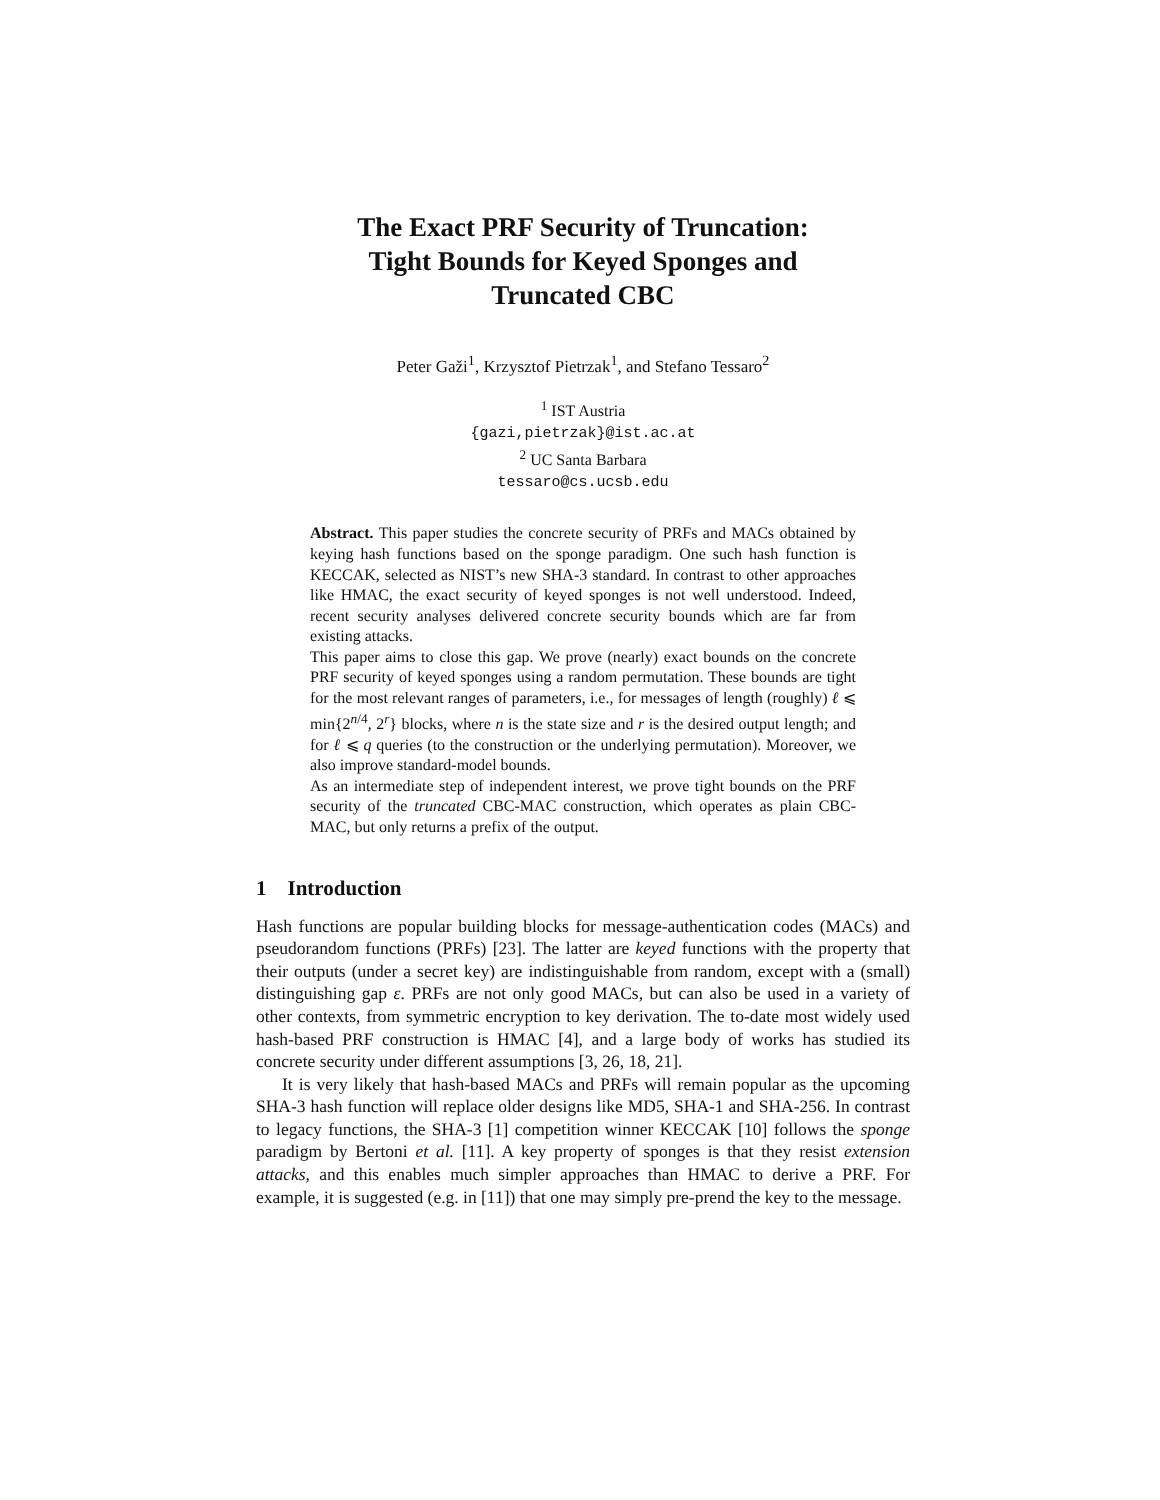The Exact PRF Security of Truncation:
Tight Bounds for Keyed Sponges and
Truncated CBC
Peter Gaži<sup>1</sup>, Krzysztof Pietrzak<sup>1</sup>, and Stefano Tessaro<sup>2</sup>
<sup>1</sup> IST Austria
{gazi,pietrzak}@ist.ac.at
<sup>2</sup> UC Santa Barbara
tessaro@cs.ucsb.edu
Abstract. This paper studies the concrete security of PRFs and MACs obtained by keying hash functions based on the sponge paradigm. One such hash function is KECCAK, selected as NIST’s new SHA-3 standard. In contrast to other approaches like HMAC, the exact security of keyed sponges is not well understood. Indeed, recent security analyses delivered concrete security bounds which are far from existing attacks.
This paper aims to close this gap. We prove (nearly) exact bounds on the concrete PRF security of keyed sponges using a random permutation. These bounds are tight for the most relevant ranges of parameters, i.e., for messages of length (roughly) ℓ ⩽ min{2<sup>n/4</sup>, 2<sup>r</sup>} blocks, where n is the state size and r is the desired output length; and for ℓ ⩽ q queries (to the construction or the underlying permutation). Moreover, we also improve standard-model bounds.
As an intermediate step of independent interest, we prove tight bounds on the PRF security of the truncated CBC-MAC construction, which operates as plain CBC-MAC, but only returns a prefix of the output.
1 Introduction
Hash functions are popular building blocks for message-authentication codes (MACs) and pseudorandom functions (PRFs) [23]. The latter are keyed functions with the property that their outputs (under a secret key) are indistinguishable from random, except with a (small) distinguishing gap ε. PRFs are not only good MACs, but can also be used in a variety of other contexts, from symmetric encryption to key derivation. The to-date most widely used hash-based PRF construction is HMAC [4], and a large body of works has studied its concrete security under different assumptions [3, 26, 18, 21].
It is very likely that hash-based MACs and PRFs will remain popular as the upcoming SHA-3 hash function will replace older designs like MD5, SHA-1 and SHA-256. In contrast to legacy functions, the SHA-3 [1] competition winner KECCAK [10] follows the sponge paradigm by Bertoni et al. [11]. A key property of sponges is that they resist extension attacks, and this enables much simpler approaches than HMAC to derive a PRF. For example, it is suggested (e.g. in [11]) that one may simply pre-prend the key to the message.